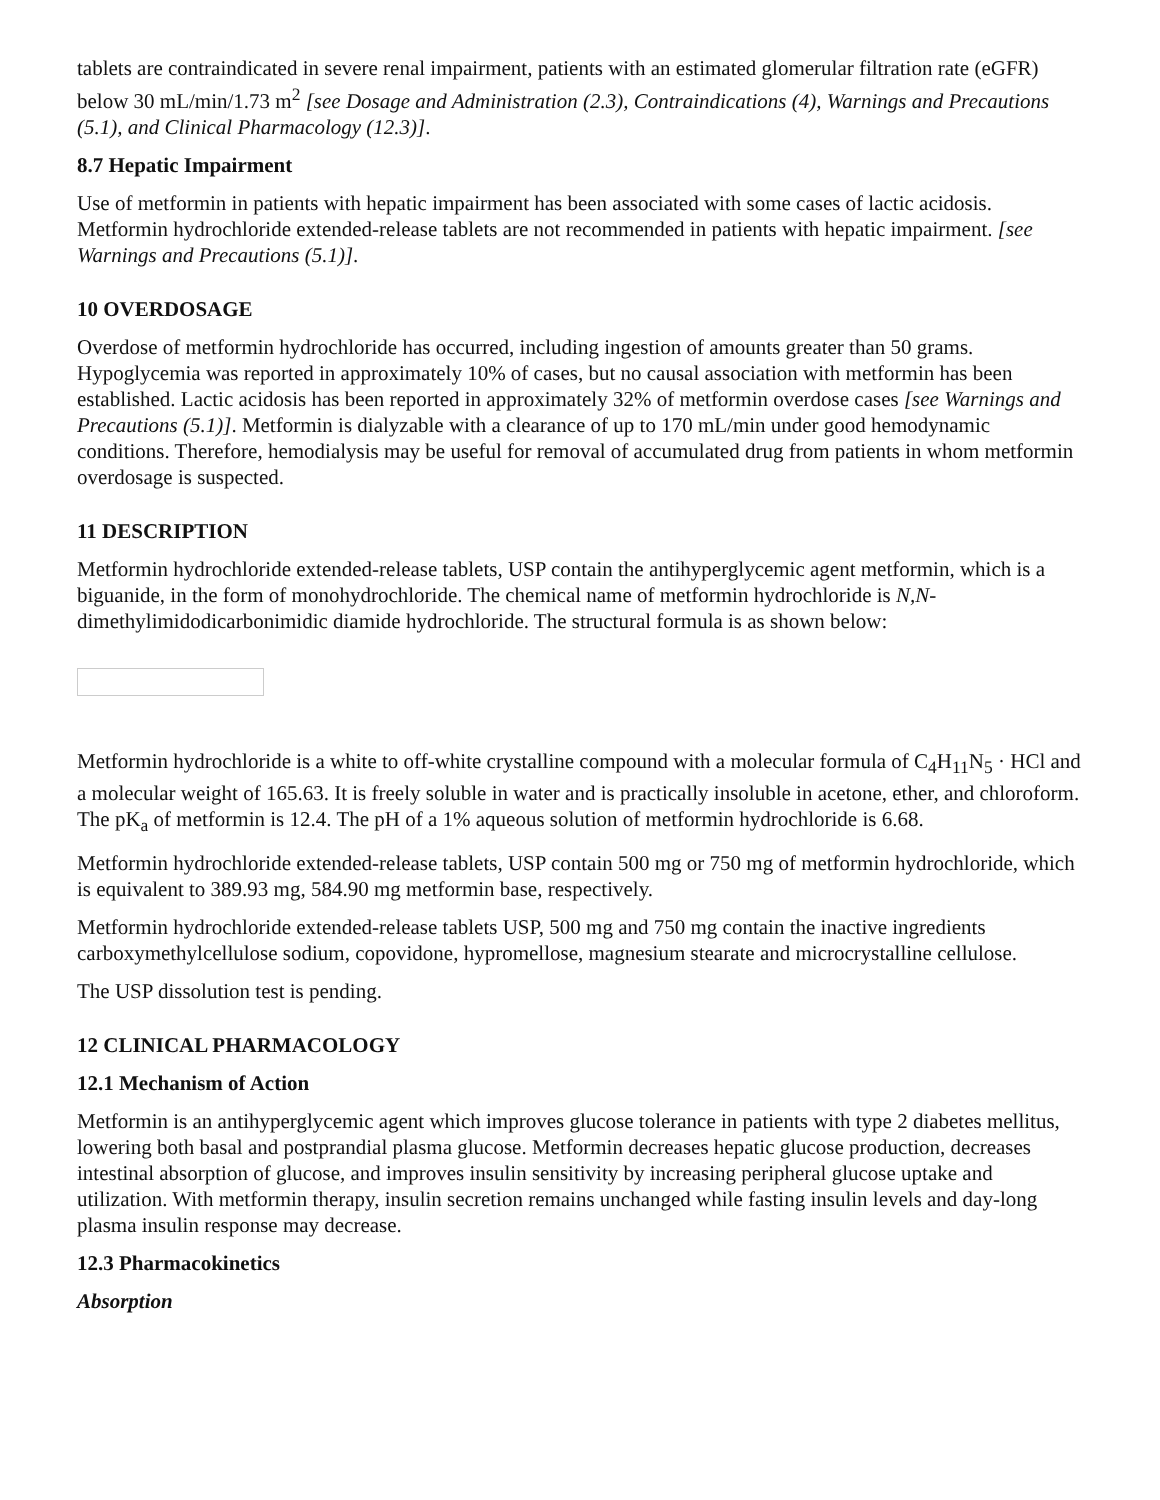tablets are contraindicated in severe renal impairment, patients with an estimated glomerular filtration rate (eGFR) below 30 mL/min/1.73 m<sup>2</sup> [see Dosage and Administration (2.3), Contraindications (4), Warnings and Precautions (5.1), and Clinical Pharmacology (12.3)].
8.7 Hepatic Impairment
Use of metformin in patients with hepatic impairment has been associated with some cases of lactic acidosis. Metformin hydrochloride extended-release tablets are not recommended in patients with hepatic impairment. [see Warnings and Precautions (5.1)].
10 OVERDOSAGE
Overdose of metformin hydrochloride has occurred, including ingestion of amounts greater than 50 grams. Hypoglycemia was reported in approximately 10% of cases, but no causal association with metformin has been established. Lactic acidosis has been reported in approximately 32% of metformin overdose cases [see Warnings and Precautions (5.1)]. Metformin is dialyzable with a clearance of up to 170 mL/min under good hemodynamic conditions. Therefore, hemodialysis may be useful for removal of accumulated drug from patients in whom metformin overdosage is suspected.
11 DESCRIPTION
Metformin hydrochloride extended-release tablets, USP contain the antihyperglycemic agent metformin, which is a biguanide, in the form of monohydrochloride. The chemical name of metformin hydrochloride is N,N-dimethylimidodicarbonimidic diamide hydrochloride. The structural formula is as shown below:
Metformin hydrochloride is a white to off-white crystalline compound with a molecular formula of C<sub>4</sub>H<sub>11</sub>N<sub>5</sub> · HCl and a molecular weight of 165.63. It is freely soluble in water and is practically insoluble in acetone, ether, and chloroform. The pK<sub>a</sub> of metformin is 12.4. The pH of a 1% aqueous solution of metformin hydrochloride is 6.68.
Metformin hydrochloride extended-release tablets, USP contain 500 mg or 750 mg of metformin hydrochloride, which is equivalent to 389.93 mg, 584.90 mg metformin base, respectively.
Metformin hydrochloride extended-release tablets USP, 500 mg and 750 mg contain the inactive ingredients carboxymethylcellulose sodium, copovidone, hypromellose, magnesium stearate and microcrystalline cellulose.
The USP dissolution test is pending.
12 CLINICAL PHARMACOLOGY
12.1 Mechanism of Action
Metformin is an antihyperglycemic agent which improves glucose tolerance in patients with type 2 diabetes mellitus, lowering both basal and postprandial plasma glucose. Metformin decreases hepatic glucose production, decreases intestinal absorption of glucose, and improves insulin sensitivity by increasing peripheral glucose uptake and utilization. With metformin therapy, insulin secretion remains unchanged while fasting insulin levels and day-long plasma insulin response may decrease.
12.3 Pharmacokinetics
Absorption